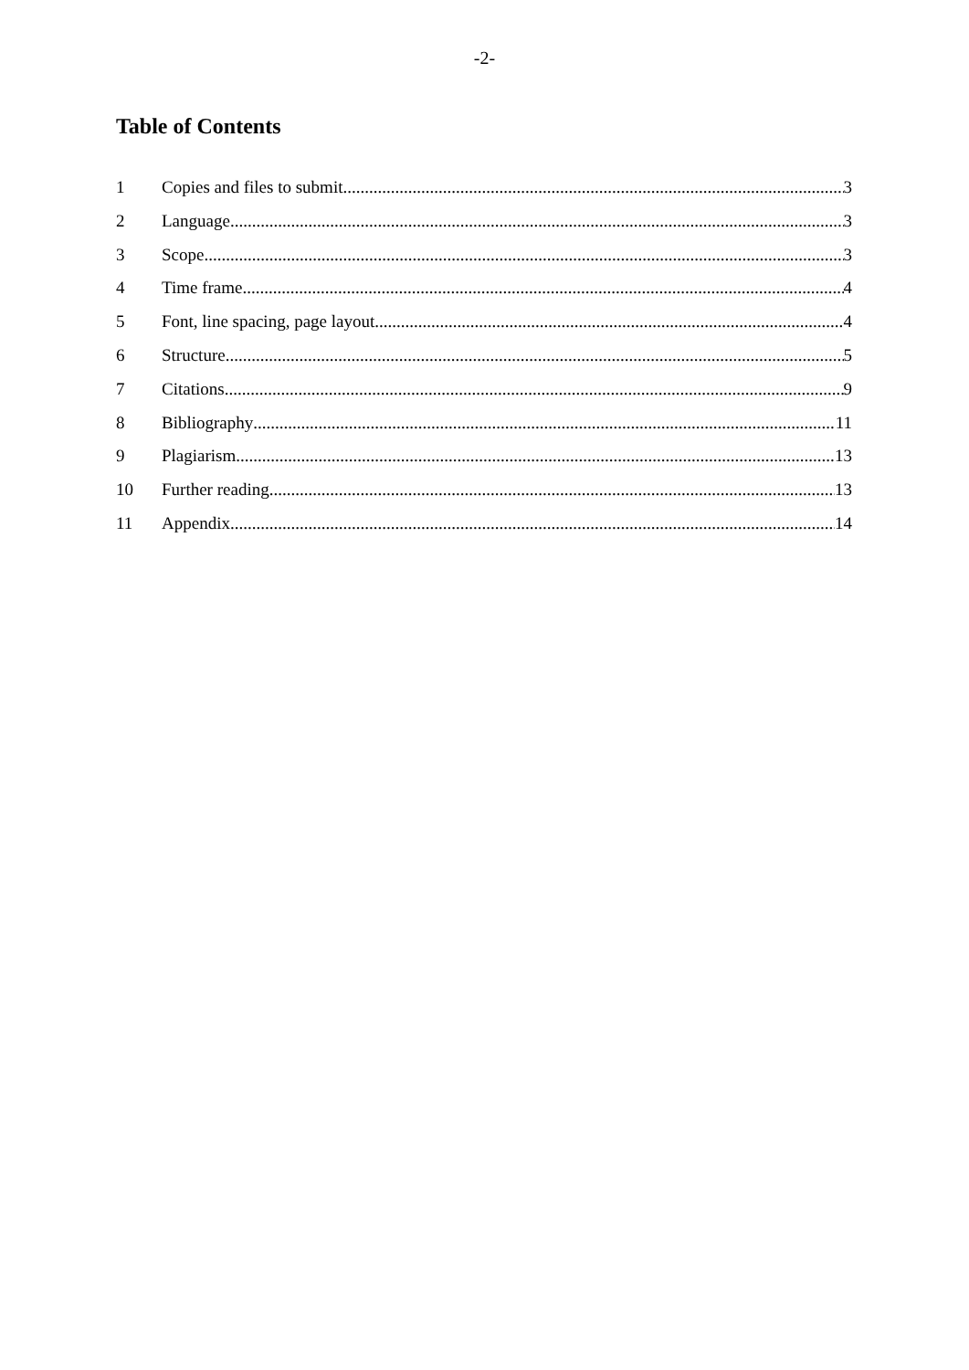-2-
Table of Contents
1 Copies and files to submit 3
2 Language 3
3 Scope 3
4 Time frame 4
5 Font, line spacing, page layout 4
6 Structure 5
7 Citations 9
8 Bibliography 11
9 Plagiarism 13
10 Further reading 13
11 Appendix 14